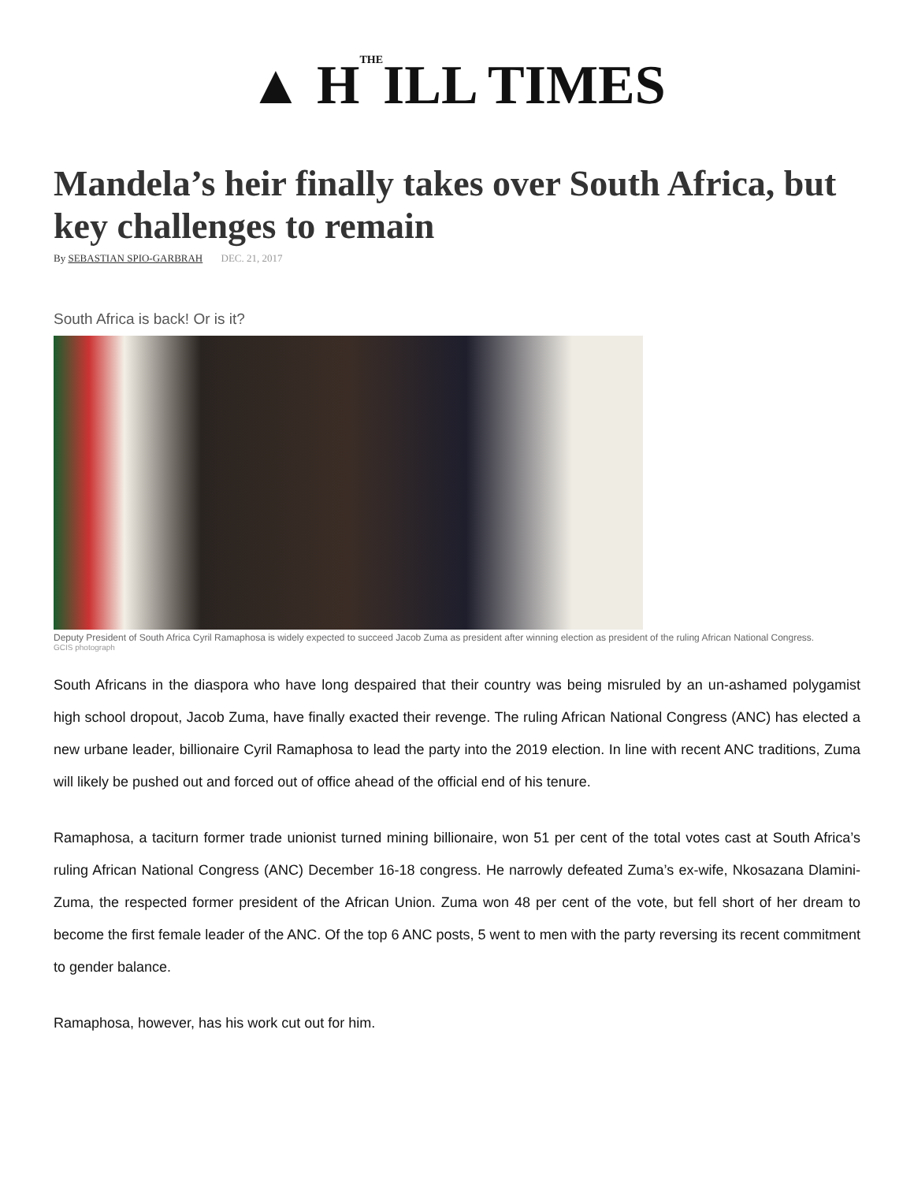▲ HTHEILL TIMES
Mandela’s heir finally takes over South Africa, but key challenges to remain
By SEBASTIAN SPIO-GARBRAH DEC. 21, 2017
South Africa is back! Or is it?
Deputy President of South Africa Cyril Ramaphosa is widely expected to succeed Jacob Zuma as president after winning election as president of the ruling African National Congress.
GCIS photograph
South Africans in the diaspora who have long despaired that their country was being misruled by an un-ashamed polygamist high school dropout, Jacob Zuma, have finally exacted their revenge. The ruling African National Congress (ANC) has elected a new urbane leader, billionaire Cyril Ramaphosa to lead the party into the 2019 election. In line with recent ANC traditions, Zuma will likely be pushed out and forced out of office ahead of the official end of his tenure.
Ramaphosa, a taciturn former trade unionist turned mining billionaire, won 51 per cent of the total votes cast at South Africa’s ruling African National Congress (ANC) December 16-18 congress. He narrowly defeated Zuma’s ex-wife, Nkosazana Dlamini-Zuma, the respected former president of the African Union. Zuma won 48 per cent of the vote, but fell short of her dream to become the first female leader of the ANC. Of the top 6 ANC posts, 5 went to men with the party reversing its recent commitment to gender balance.
Ramaphosa, however, has his work cut out for him.